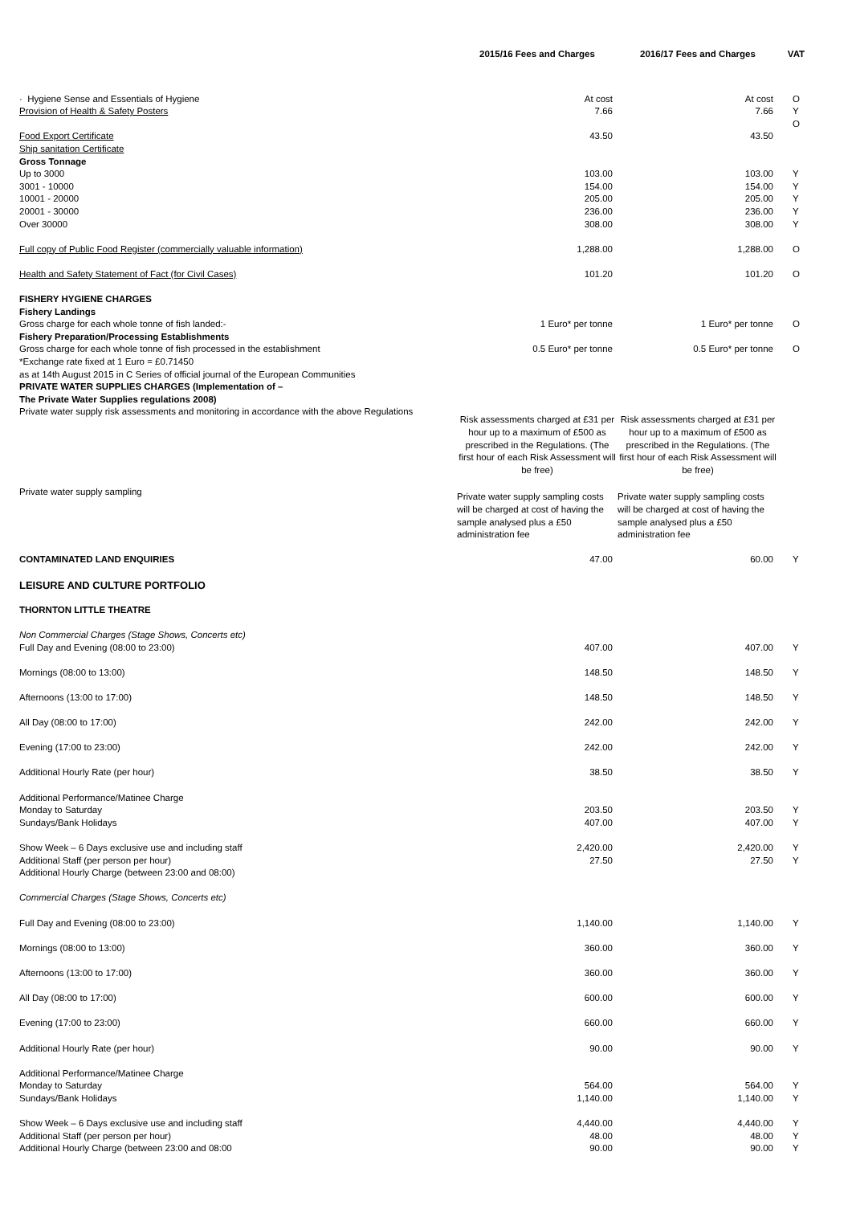| | 2015/16 Fees and Charges | 2016/17 Fees and Charges | VAT |
| --- | --- | --- | --- |
| · Hygiene Sense and Essentials of Hygiene | At cost | At cost | O |
| Provision of Health & Safety Posters | 7.66 | 7.66 | Y |
| | | | O |
| Food Export Certificate | 43.50 | 43.50 | |
| Ship sanitation Certificate | | | |
| Gross Tonnage | | | |
| Up to 3000 | 103.00 | 103.00 | Y |
| 3001 - 10000 | 154.00 | 154.00 | Y |
| 10001 - 20000 | 205.00 | 205.00 | Y |
| 20001 - 30000 | 236.00 | 236.00 | Y |
| Over 30000 | 308.00 | 308.00 | Y |
| Full copy of Public Food Register (commercially valuable information) | 1,288.00 | 1,288.00 | O |
| Health and Safety Statement of Fact (for Civil Cases) | 101.20 | 101.20 | O |
| FISHERY HYGIENE CHARGES | | | |
| Fishery Landings | | | |
| Gross charge for each whole tonne of fish landed:- | 1 Euro* per tonne | 1 Euro* per tonne | O |
| Fishery Preparation/Processing Establishments | | | |
| Gross charge for each whole tonne of fish processed in the establishment | 0.5 Euro* per tonne | 0.5 Euro* per tonne | O |
| *Exchange rate fixed at 1 Euro = £0.71450 | | | |
| as at 14th August 2015 in C Series of official journal of the European Communities | | | |
| PRIVATE WATER SUPPLIES CHARGES (Implementation of – The Private Water Supplies regulations 2008) | | | |
| Private water supply risk assessments and monitoring in accordance with the above Regulations | Risk assessments charged at £31 per hour up to a maximum of £500 as prescribed in the Regulations. (The first hour of each Risk Assessment will be free) | Risk assessments charged at £31 per hour up to a maximum of £500 as prescribed in the Regulations. (The first hour of each Risk Assessment will be free) | |
| Private water supply sampling | Private water supply sampling costs will be charged at cost of having the sample analysed plus a £50 administration fee | Private water supply sampling costs will be charged at cost of having the sample analysed plus a £50 administration fee | |
| CONTAMINATED LAND ENQUIRIES | 47.00 | 60.00 | Y |
| LEISURE AND CULTURE PORTFOLIO | | | |
| THORNTON LITTLE THEATRE | | | |
| Non Commercial Charges (Stage Shows, Concerts etc) | | | |
| Full Day and Evening (08:00 to 23:00) | 407.00 | 407.00 | Y |
| Mornings (08:00 to 13:00) | 148.50 | 148.50 | Y |
| Afternoons (13:00 to 17:00) | 148.50 | 148.50 | Y |
| All Day (08:00 to 17:00) | 242.00 | 242.00 | Y |
| Evening (17:00 to 23:00) | 242.00 | 242.00 | Y |
| Additional Hourly Rate (per hour) | 38.50 | 38.50 | Y |
| Additional Performance/Matinee Charge | | | |
| Monday to Saturday | 203.50 | 203.50 | Y |
| Sundays/Bank Holidays | 407.00 | 407.00 | Y |
| Show Week – 6 Days exclusive use and including staff | 2,420.00 | 2,420.00 | Y |
| Additional Staff (per person per hour) | 27.50 | 27.50 | Y |
| Additional Hourly Charge (between 23:00 and 08:00) | | | |
| Commercial Charges (Stage Shows, Concerts etc) | | | |
| Full Day and Evening (08:00 to 23:00) | 1,140.00 | 1,140.00 | Y |
| Mornings (08:00 to 13:00) | 360.00 | 360.00 | Y |
| Afternoons (13:00 to 17:00) | 360.00 | 360.00 | Y |
| All Day (08:00 to 17:00) | 600.00 | 600.00 | Y |
| Evening (17:00 to 23:00) | 660.00 | 660.00 | Y |
| Additional Hourly Rate (per hour) | 90.00 | 90.00 | Y |
| Additional Performance/Matinee Charge | | | |
| Monday to Saturday | 564.00 | 564.00 | Y |
| Sundays/Bank Holidays | 1,140.00 | 1,140.00 | Y |
| Show Week – 6 Days exclusive use and including staff | 4,440.00 | 4,440.00 | Y |
| Additional Staff (per person per hour) | 48.00 | 48.00 | Y |
| Additional Hourly Charge (between 23:00 and 08:00 | 90.00 | 90.00 | Y |